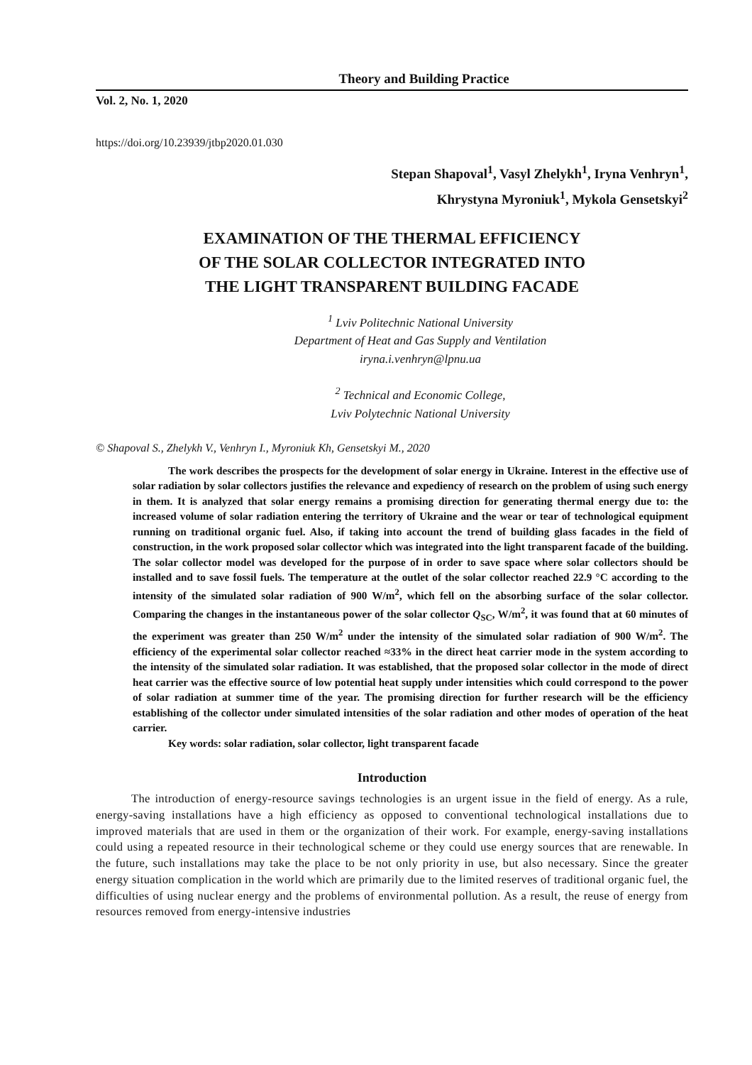Theory and Building Practice
Vol. 2, No. 1, 2020
https://doi.org/10.23939/jtbp2020.01.030
Stepan Shapoval<sup>1</sup>, Vasyl Zhelykh<sup>1</sup>, Iryna Venhryn<sup>1</sup>,
Khrystyna Myroniuk<sup>1</sup>, Mykola Gensetskyi<sup>2</sup>
EXAMINATION OF THE THERMAL EFFICIENCY
OF THE SOLAR COLLECTOR INTEGRATED INTO
THE LIGHT TRANSPARENT BUILDING FACADE
<sup>1</sup> Lviv Politechnic National University
Department of Heat and Gas Supply and Ventilation
iryna.i.venhryn@lpnu.ua
<sup>2</sup> Technical and Economic College,
Lviv Polytechnic National University
© Shapoval S., Zhelykh V., Venhryn I., Myroniuk Kh, Gensetskyi M., 2020
The work describes the prospects for the development of solar energy in Ukraine. Interest in the effective use of solar radiation by solar collectors justifies the relevance and expediency of research on the problem of using such energy in them. It is analyzed that solar energy remains a promising direction for generating thermal energy due to: the increased volume of solar radiation entering the territory of Ukraine and the wear or tear of technological equipment running on traditional organic fuel. Also, if taking into account the trend of building glass facades in the field of construction, in the work proposed solar collector which was integrated into the light transparent facade of the building. The solar collector model was developed for the purpose of in order to save space where solar collectors should be installed and to save fossil fuels. The temperature at the outlet of the solar collector reached 22.9 °C according to the intensity of the simulated solar radiation of 900 W/m<sup>2</sup>, which fell on the absorbing surface of the solar collector. Comparing the changes in the instantaneous power of the solar collector Q<sub>SC</sub>, W/m<sup>2</sup>, it was found that at 60 minutes of the experiment was greater than 250 W/m<sup>2</sup> under the intensity of the simulated solar radiation of 900 W/m<sup>2</sup>. The efficiency of the experimental solar collector reached ≈33% in the direct heat carrier mode in the system according to the intensity of the simulated solar radiation. It was established, that the proposed solar collector in the mode of direct heat carrier was the effective source of low potential heat supply under intensities which could correspond to the power of solar radiation at summer time of the year. The promising direction for further research will be the efficiency establishing of the collector under simulated intensities of the solar radiation and other modes of operation of the heat carrier.
Key words: solar radiation, solar collector, light transparent facade
Introduction
The introduction of energy-resource savings technologies is an urgent issue in the field of energy. As a rule, energy-saving installations have a high efficiency as opposed to conventional technological installations due to improved materials that are used in them or the organization of their work. For example, energy-saving installations could using a repeated resource in their technological scheme or they could use energy sources that are renewable. In the future, such installations may take the place to be not only priority in use, but also necessary. Since the greater energy situation complication in the world which are primarily due to the limited reserves of traditional organic fuel, the difficulties of using nuclear energy and the problems of environmental pollution. As a result, the reuse of energy from resources removed from energy-intensive industries